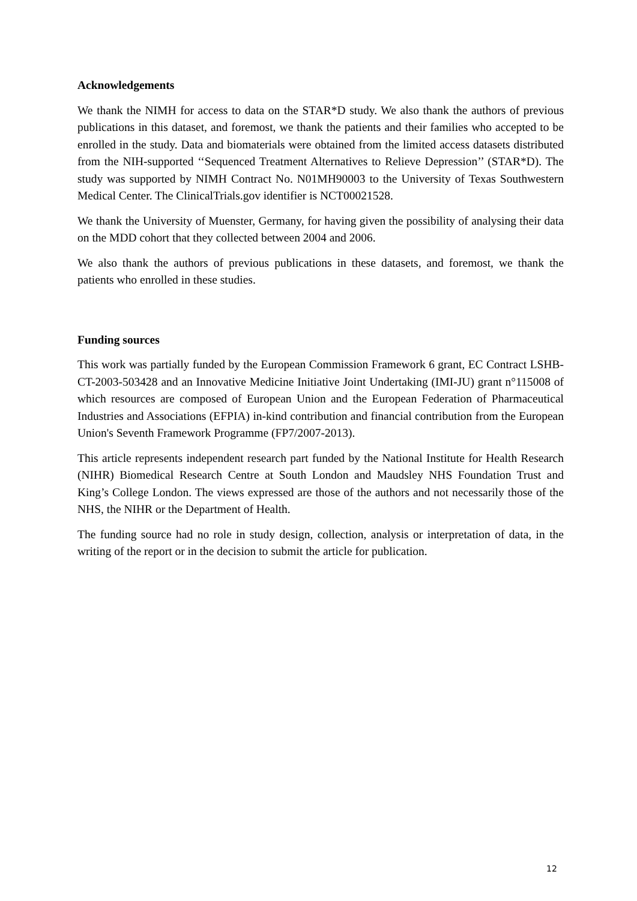Acknowledgements
We thank the NIMH for access to data on the STAR*D study. We also thank the authors of previous publications in this dataset, and foremost, we thank the patients and their families who accepted to be enrolled in the study. Data and biomaterials were obtained from the limited access datasets distributed from the NIH-supported ‘‘Sequenced Treatment Alternatives to Relieve Depression’’ (STAR*D). The study was supported by NIMH Contract No. N01MH90003 to the University of Texas Southwestern Medical Center. The ClinicalTrials.gov identifier is NCT00021528.
We thank the University of Muenster, Germany, for having given the possibility of analysing their data on the MDD cohort that they collected between 2004 and 2006.
We also thank the authors of previous publications in these datasets, and foremost, we thank the patients who enrolled in these studies.
Funding sources
This work was partially funded by the European Commission Framework 6 grant, EC Contract LSHB-CT-2003-503428 and an Innovative Medicine Initiative Joint Undertaking (IMI-JU) grant n°115008 of which resources are composed of European Union and the European Federation of Pharmaceutical Industries and Associations (EFPIA) in-kind contribution and financial contribution from the European Union's Seventh Framework Programme (FP7/2007-2013).
This article represents independent research part funded by the National Institute for Health Research (NIHR) Biomedical Research Centre at South London and Maudsley NHS Foundation Trust and King’s College London. The views expressed are those of the authors and not necessarily those of the NHS, the NIHR or the Department of Health.
The funding source had no role in study design, collection, analysis or interpretation of data, in the writing of the report or in the decision to submit the article for publication.
12